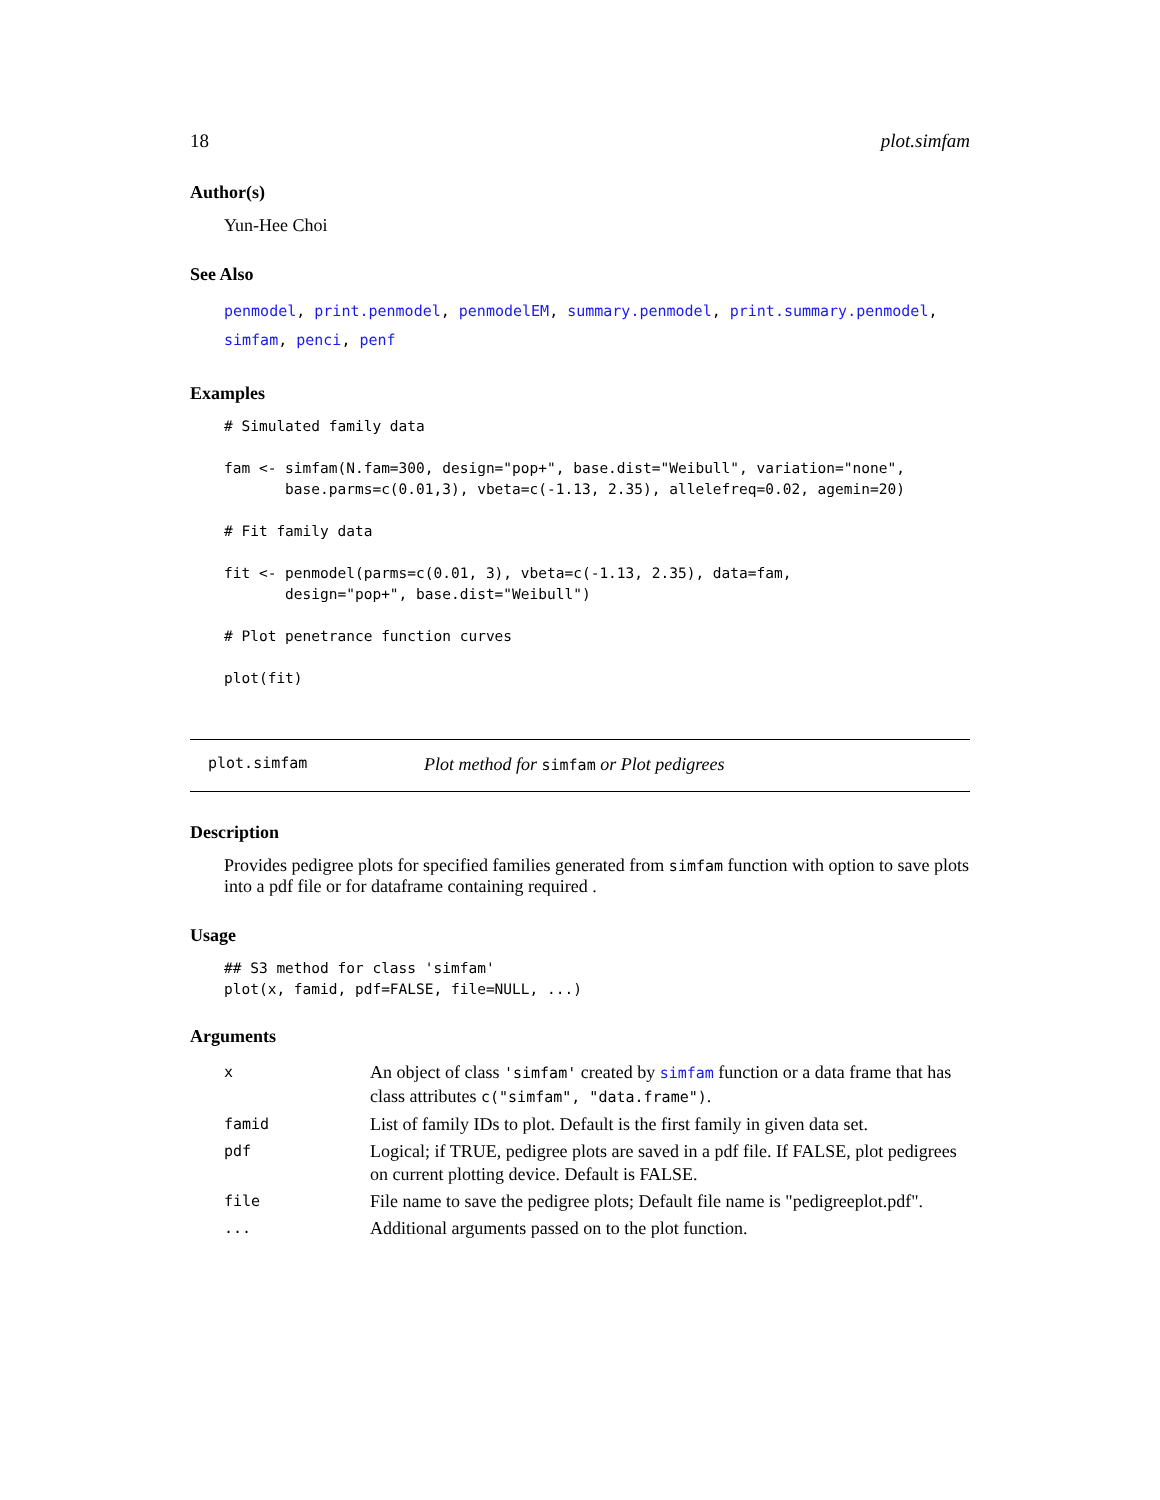18 plot.simfam
Author(s)
Yun-Hee Choi
See Also
penmodel, print.penmodel, penmodelEM, summary.penmodel, print.summary.penmodel,
simfam, penci, penf
Examples
# Simulated family data

fam <- simfam(N.fam=300, design="pop+", base.dist="Weibull", variation="none",
       base.parms=c(0.01,3), vbeta=c(-1.13, 2.35), allelefreq=0.02, agemin=20)

# Fit family data

fit <- penmodel(parms=c(0.01, 3), vbeta=c(-1.13, 2.35), data=fam,
       design="pop+", base.dist="Weibull")

# Plot penetrance function curves

plot(fit)
plot.simfam Plot method for simfam or Plot pedigrees
Description
Provides pedigree plots for specified families generated from simfam function with option to save plots into a pdf file or for dataframe containing required .
Usage
## S3 method for class 'simfam'
plot(x, famid, pdf=FALSE, file=NULL, ...)
Arguments
| x | An object of class 'simfam' created by simfam function or a data frame that has class attributes c("simfam", "data.frame") . |
| famid | List of family IDs to plot. Default is the first family in given data set. |
| pdf | Logical; if TRUE, pedigree plots are saved in a pdf file. If FALSE, plot pedigrees on current plotting device. Default is FALSE. |
| file | File name to save the pedigree plots; Default file name is "pedigreeplot.pdf". |
| ... | Additional arguments passed on to the plot function. |